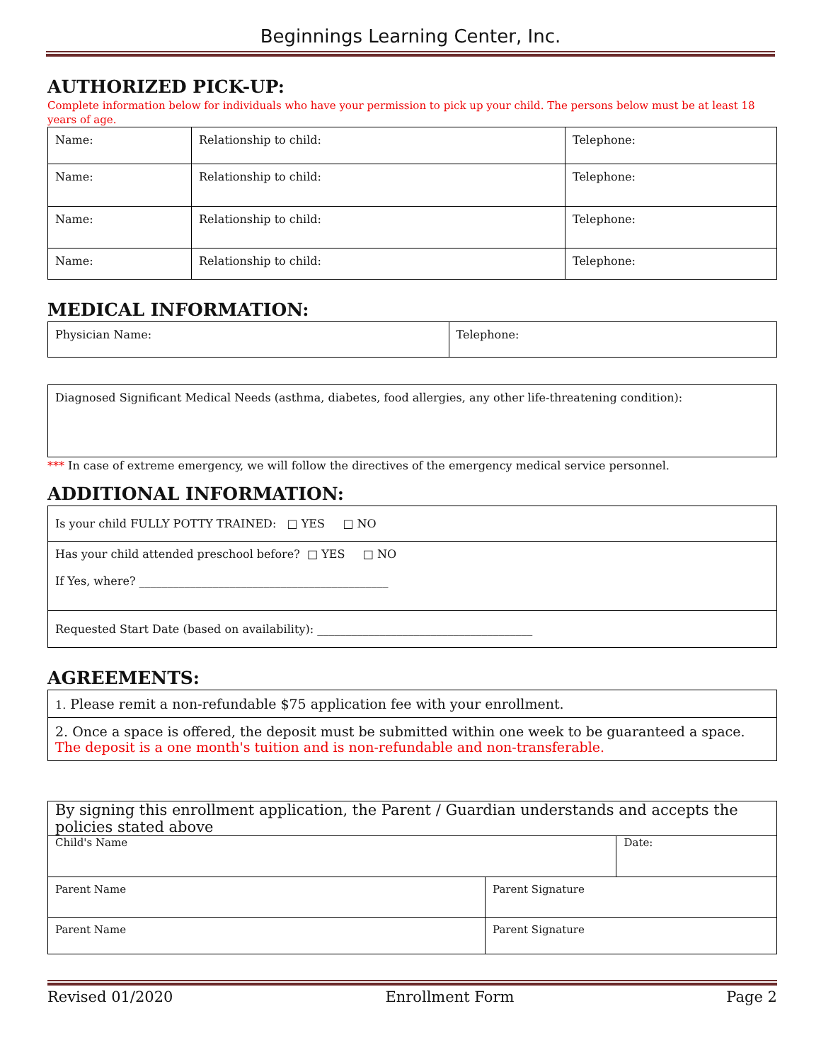Beginnings Learning Center, Inc.
AUTHORIZED PICK-UP:
Complete information below for individuals who have your permission to pick up your child. The persons below must be at least 18 years of age.
| Name: | Relationship to child: | Telephone: |
| Name: | Relationship to child: | Telephone: |
| Name: | Relationship to child: | Telephone: |
| Name: | Relationship to child: | Telephone: |
MEDICAL INFORMATION:
| Physician Name: | Telephone: |
| Diagnosed Significant Medical Needs (asthma, diabetes, food allergies, any other life-threatening condition): |
*** In case of extreme emergency, we will follow the directives of the emergency medical service personnel.
ADDITIONAL INFORMATION:
| Is your child FULLY POTTY TRAINED: □ YES □ NO |
| Has your child attended preschool before? □ YES □ NO If Yes, where? ____________________________________________ |
| Requested Start Date (based on availability): ______________________________________ |
AGREEMENTS:
| 1. Please remit a non-refundable $75 application fee with your enrollment. |
| 2. Once a space is offered, the deposit must be submitted within one week to be guaranteed a space. The deposit is a one month's tuition and is non-refundable and non-transferable. |
| By signing this enrollment application, the Parent / Guardian understands and accepts the policies stated above | | |
| Child's Name | | Date: |
| Parent Name | Parent Signature | |
| Parent Name | Parent Signature | |
Revised 01/2020 Enrollment Form Page 2